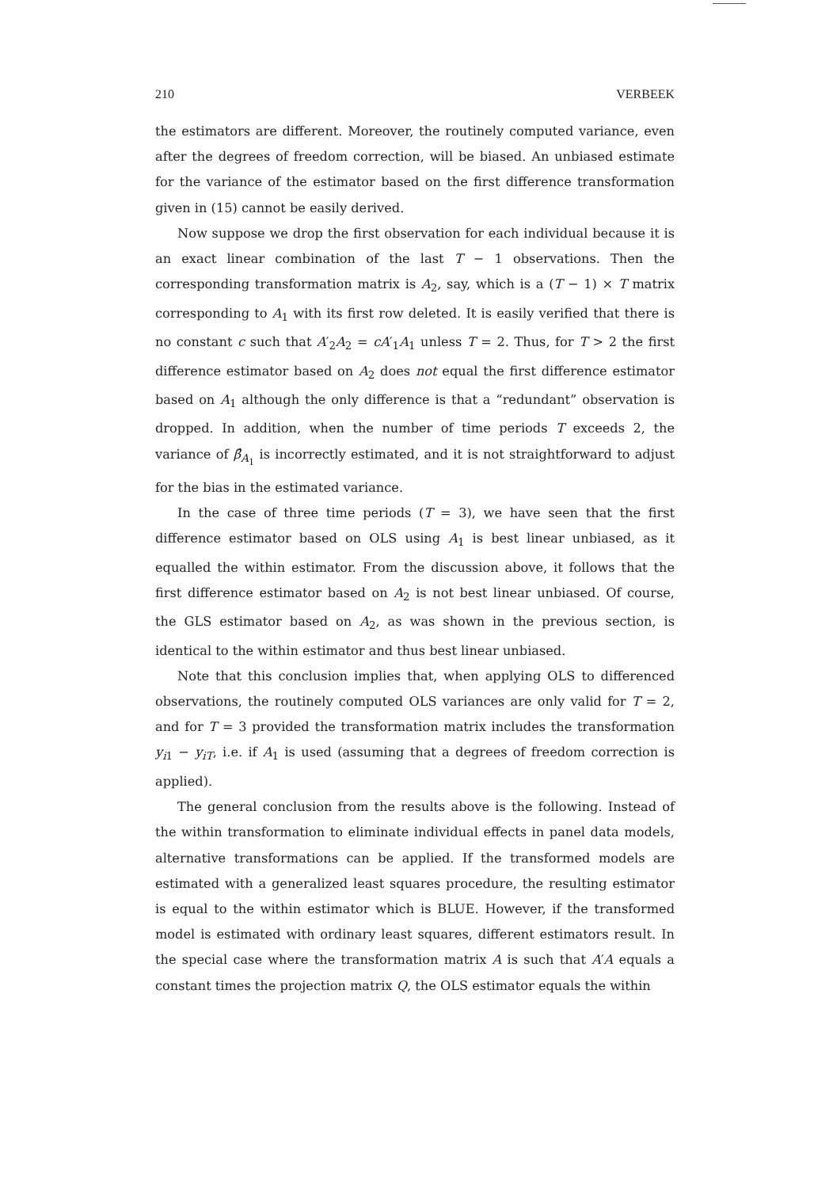210 VERBEEK
the estimators are different. Moreover, the routinely computed variance, even after the degrees of freedom correction, will be biased. An unbiased estimate for the variance of the estimator based on the first difference transformation given in (15) cannot be easily derived.
Now suppose we drop the first observation for each individual because it is an exact linear combination of the last T − 1 observations. Then the corresponding transformation matrix is A<sub>2</sub>, say, which is a (T − 1) × T matrix corresponding to A<sub>1</sub> with its first row deleted. It is easily verified that there is no constant c such that A′<sub>2</sub>A<sub>2</sub> = cA′<sub>1</sub>A<sub>1</sub> unless T = 2. Thus, for T > 2 the first difference estimator based on A<sub>2</sub> does not equal the first difference estimator based on A<sub>1</sub> although the only difference is that a “redundant” observation is dropped. In addition, when the number of time periods T exceeds 2, the variance of β̂<sub>A<sub>1</sub></sub> is incorrectly estimated, and it is not straightforward to adjust for the bias in the estimated variance.
In the case of three time periods (T = 3), we have seen that the first difference estimator based on OLS using A<sub>1</sub> is best linear unbiased, as it equalled the within estimator. From the discussion above, it follows that the first difference estimator based on A<sub>2</sub> is not best linear unbiased. Of course, the GLS estimator based on A<sub>2</sub>, as was shown in the previous section, is identical to the within estimator and thus best linear unbiased.
Note that this conclusion implies that, when applying OLS to differenced observations, the routinely computed OLS variances are only valid for T = 2, and for T = 3 provided the transformation matrix includes the transformation y<sub>i1</sub> − y<sub>iT</sub>, i.e. if A<sub>1</sub> is used (assuming that a degrees of freedom correction is applied).
The general conclusion from the results above is the following. Instead of the within transformation to eliminate individual effects in panel data models, alternative transformations can be applied. If the transformed models are estimated with a generalized least squares procedure, the resulting estimator is equal to the within estimator which is BLUE. However, if the transformed model is estimated with ordinary least squares, different estimators result. In the special case where the transformation matrix A is such that A′A equals a constant times the projection matrix Q, the OLS estimator equals the within